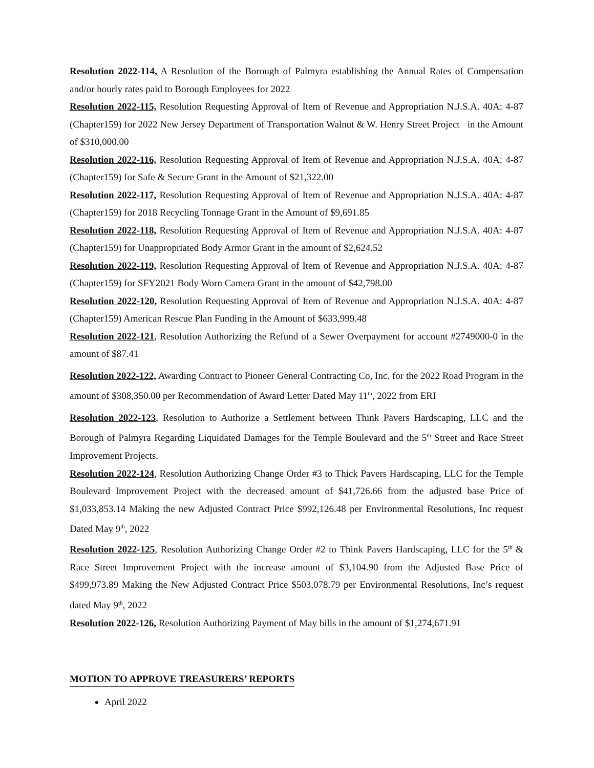Resolution 2022-114, A Resolution of the Borough of Palmyra establishing the Annual Rates of Compensation and/or hourly rates paid to Borough Employees for 2022
Resolution 2022-115, Resolution Requesting Approval of Item of Revenue and Appropriation N.J.S.A. 40A: 4-87 (Chapter159) for 2022 New Jersey Department of Transportation Walnut & W. Henry Street Project in the Amount of $310,000.00
Resolution 2022-116, Resolution Requesting Approval of Item of Revenue and Appropriation N.J.S.A. 40A: 4-87 (Chapter159) for Safe & Secure Grant in the Amount of $21,322.00
Resolution 2022-117, Resolution Requesting Approval of Item of Revenue and Appropriation N.J.S.A. 40A: 4-87 (Chapter159) for 2018 Recycling Tonnage Grant in the Amount of $9,691.85
Resolution 2022-118, Resolution Requesting Approval of Item of Revenue and Appropriation N.J.S.A. 40A: 4-87 (Chapter159) for Unappropriated Body Armor Grant in the amount of $2,624.52
Resolution 2022-119, Resolution Requesting Approval of Item of Revenue and Appropriation N.J.S.A. 40A: 4-87 (Chapter159) for SFY2021 Body Worn Camera Grant in the amount of $42,798.00
Resolution 2022-120, Resolution Requesting Approval of Item of Revenue and Appropriation N.J.S.A. 40A: 4-87 (Chapter159) American Rescue Plan Funding in the Amount of $633,999.48
Resolution 2022-121, Resolution Authorizing the Refund of a Sewer Overpayment for account #2749000-0 in the amount of $87.41
Resolution 2022-122, Awarding Contract to Pioneer General Contracting Co, Inc. for the 2022 Road Program in the amount of $308,350.00 per Recommendation of Award Letter Dated May 11<sup>th</sup>, 2022 from ERI
Resolution 2022-123, Resolution to Authorize a Settlement between Think Pavers Hardscaping, LLC and the Borough of Palmyra Regarding Liquidated Damages for the Temple Boulevard and the 5<sup>th</sup> Street and Race Street Improvement Projects.
Resolution 2022-124, Resolution Authorizing Change Order #3 to Thick Pavers Hardscaping, LLC for the Temple Boulevard Improvement Project with the decreased amount of $41,726.66 from the adjusted base Price of $1,033,853.14 Making the new Adjusted Contract Price $992,126.48 per Environmental Resolutions, Inc request Dated May 9<sup>th</sup>, 2022
Resolution 2022-125, Resolution Authorizing Change Order #2 to Think Pavers Hardscaping, LLC for the 5<sup>th</sup> & Race Street Improvement Project with the increase amount of $3,104.90 from the Adjusted Base Price of $499,973.89 Making the New Adjusted Contract Price $503,078.79 per Environmental Resolutions, Inc’s request dated May 9<sup>th</sup>, 2022
Resolution 2022-126, Resolution Authorizing Payment of May bills in the amount of $1,274,671.91
MOTION TO APPROVE TREASURERS’ REPORTS
April 2022